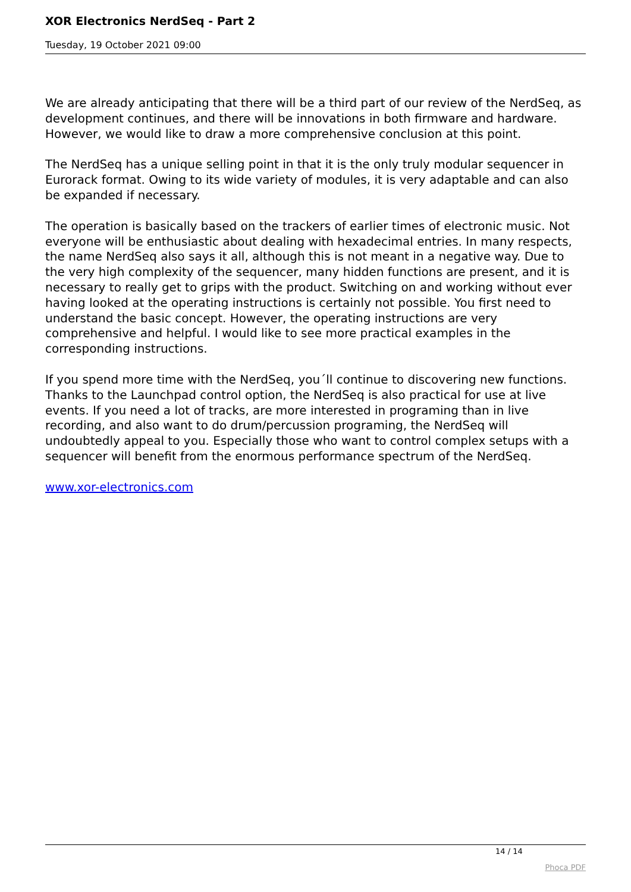XOR Electronics NerdSeq - Part 2
Tuesday, 19 October 2021 09:00
We are already anticipating that there will be a third part of our review of the NerdSeq, as development continues, and there will be innovations in both firmware and hardware. However, we would like to draw a more comprehensive conclusion at this point.
The NerdSeq has a unique selling point in that it is the only truly modular sequencer in Eurorack format. Owing to its wide variety of modules, it is very adaptable and can also be expanded if necessary.
The operation is basically based on the trackers of earlier times of electronic music. Not everyone will be enthusiastic about dealing with hexadecimal entries. In many respects, the name NerdSeq also says it all, although this is not meant in a negative way. Due to the very high complexity of the sequencer, many hidden functions are present, and it is necessary to really get to grips with the product. Switching on and working without ever having looked at the operating instructions is certainly not possible. You first need to understand the basic concept. However, the operating instructions are very comprehensive and helpful. I would like to see more practical examples in the corresponding instructions.
If you spend more time with the NerdSeq, you´ll continue to discovering new functions. Thanks to the Launchpad control option, the NerdSeq is also practical for use at live events. If you need a lot of tracks, are more interested in programing than in live recording, and also want to do drum/percussion programing, the NerdSeq will undoubtedly appeal to you. Especially those who want to control complex setups with a sequencer will benefit from the enormous performance spectrum of the NerdSeq.
www.xor-electronics.com
14 / 14
Phoca PDF